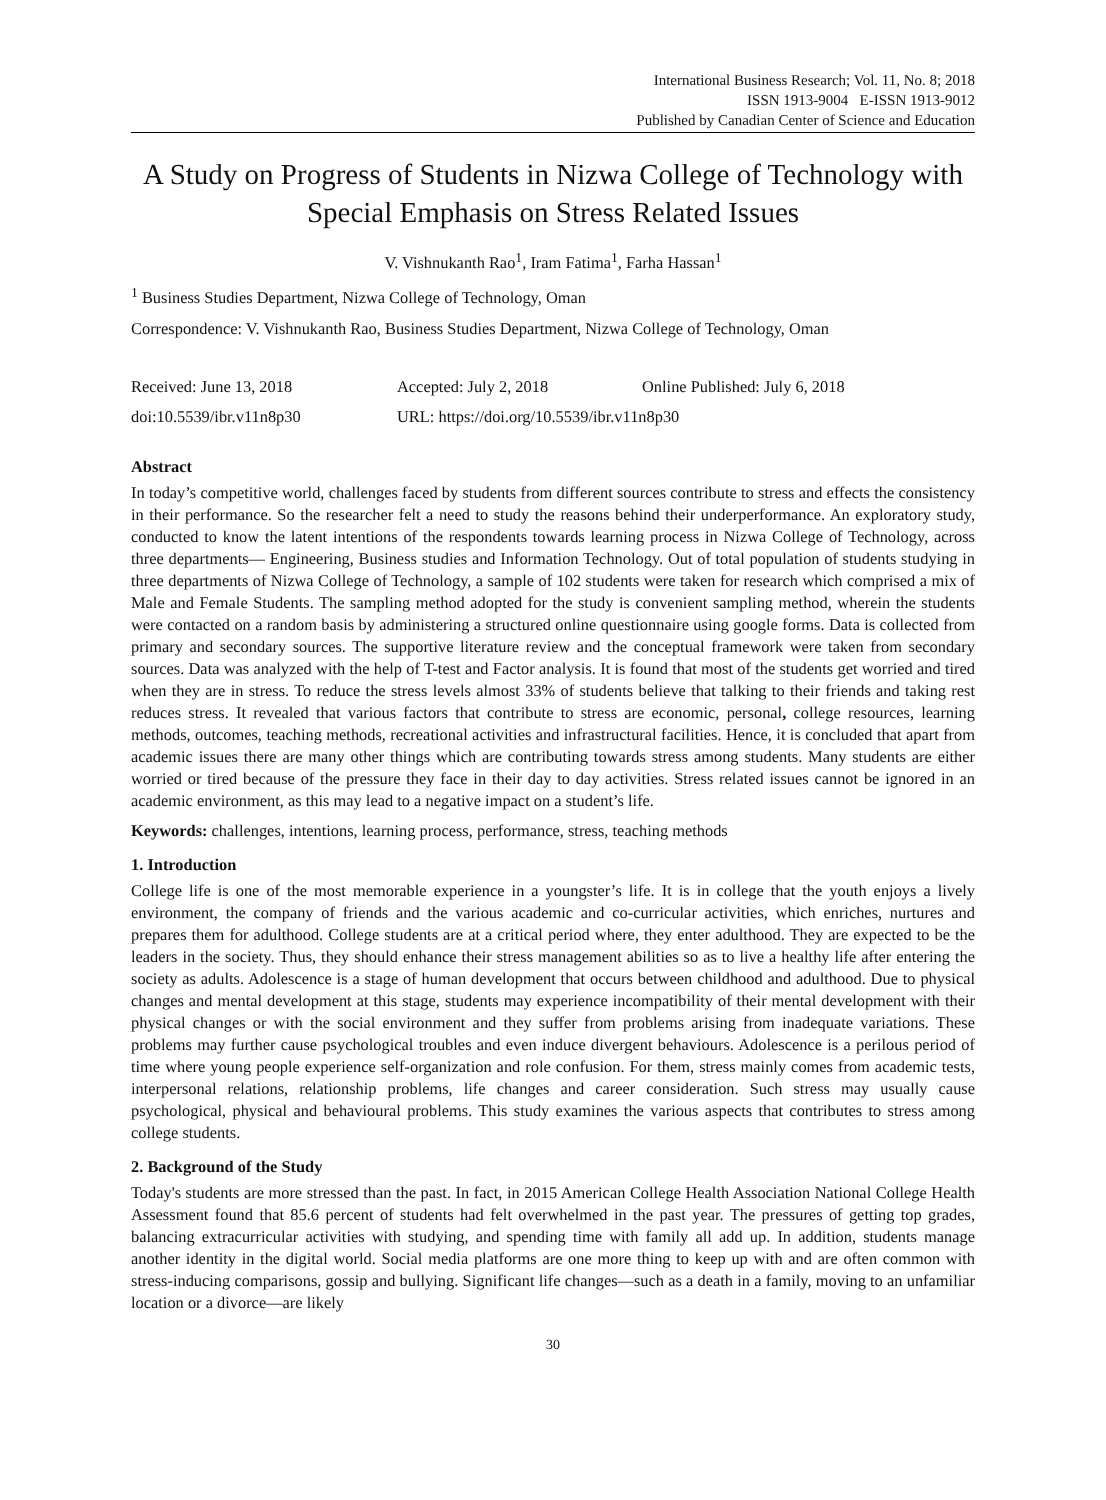International Business Research; Vol. 11, No. 8; 2018
ISSN 1913-9004 E-ISSN 1913-9012
Published by Canadian Center of Science and Education
A Study on Progress of Students in Nizwa College of Technology with Special Emphasis on Stress Related Issues
V. Vishnukanth Rao<sup>1</sup>, Iram Fatima<sup>1</sup>, Farha Hassan<sup>1</sup>
<sup>1</sup> Business Studies Department, Nizwa College of Technology, Oman
Correspondence: V. Vishnukanth Rao, Business Studies Department, Nizwa College of Technology, Oman
Received: June 13, 2018 Accepted: July 2, 2018 Online Published: July 6, 2018
doi:10.5539/ibr.v11n8p30 URL: https://doi.org/10.5539/ibr.v11n8p30
Abstract
In today’s competitive world, challenges faced by students from different sources contribute to stress and effects the consistency in their performance. So the researcher felt a need to study the reasons behind their underperformance. An exploratory study, conducted to know the latent intentions of the respondents towards learning process in Nizwa College of Technology, across three departments— Engineering, Business studies and Information Technology. Out of total population of students studying in three departments of Nizwa College of Technology, a sample of 102 students were taken for research which comprised a mix of Male and Female Students. The sampling method adopted for the study is convenient sampling method, wherein the students were contacted on a random basis by administering a structured online questionnaire using google forms. Data is collected from primary and secondary sources. The supportive literature review and the conceptual framework were taken from secondary sources. Data was analyzed with the help of T-test and Factor analysis. It is found that most of the students get worried and tired when they are in stress. To reduce the stress levels almost 33% of students believe that talking to their friends and taking rest reduces stress. It revealed that various factors that contribute to stress are economic, personal, college resources, learning methods, outcomes, teaching methods, recreational activities and infrastructural facilities. Hence, it is concluded that apart from academic issues there are many other things which are contributing towards stress among students. Many students are either worried or tired because of the pressure they face in their day to day activities. Stress related issues cannot be ignored in an academic environment, as this may lead to a negative impact on a student’s life.
Keywords: challenges, intentions, learning process, performance, stress, teaching methods
1. Introduction
College life is one of the most memorable experience in a youngster’s life. It is in college that the youth enjoys a lively environment, the company of friends and the various academic and co-curricular activities, which enriches, nurtures and prepares them for adulthood. College students are at a critical period where, they enter adulthood. They are expected to be the leaders in the society. Thus, they should enhance their stress management abilities so as to live a healthy life after entering the society as adults. Adolescence is a stage of human development that occurs between childhood and adulthood. Due to physical changes and mental development at this stage, students may experience incompatibility of their mental development with their physical changes or with the social environment and they suffer from problems arising from inadequate variations. These problems may further cause psychological troubles and even induce divergent behaviours. Adolescence is a perilous period of time where young people experience self-organization and role confusion. For them, stress mainly comes from academic tests, interpersonal relations, relationship problems, life changes and career consideration. Such stress may usually cause psychological, physical and behavioural problems. This study examines the various aspects that contributes to stress among college students.
2. Background of the Study
Today's students are more stressed than the past. In fact, in 2015 American College Health Association National College Health Assessment found that 85.6 percent of students had felt overwhelmed in the past year. The pressures of getting top grades, balancing extracurricular activities with studying, and spending time with family all add up. In addition, students manage another identity in the digital world. Social media platforms are one more thing to keep up with and are often common with stress-inducing comparisons, gossip and bullying. Significant life changes—such as a death in a family, moving to an unfamiliar location or a divorce—are likely
30